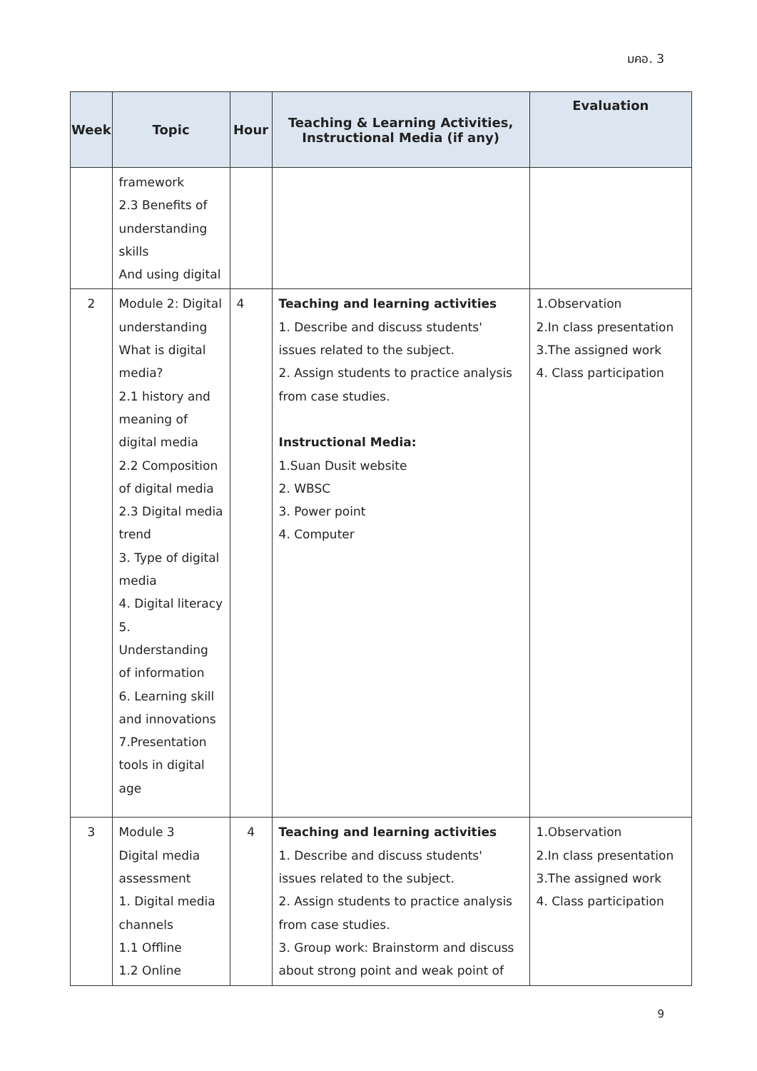มคอ. 3
| Week | Topic | Hour | Teaching & Learning Activities, Instructional Media (if any) | Evaluation |
| --- | --- | --- | --- | --- |
| | framework 2.3 Benefits of understanding skills And using digital | | | |
| 2 | Module 2: Digital understanding What is digital media? 2.1 history and meaning of digital media 2.2 Composition of digital media 2.3 Digital media trend 3. Type of digital media 4. Digital literacy 5. Understanding of information 6. Learning skill and innovations 7.Presentation tools in digital age | 4 | Teaching and learning activities 1. Describe and discuss students' issues related to the subject. 2. Assign students to practice analysis from case studies. Instructional Media: 1.Suan Dusit website 2. WBSC 3. Power point 4. Computer | 1.Observation 2.In class presentation 3.The assigned work 4. Class participation |
| 3 | Module 3 Digital media assessment 1. Digital media channels 1.1 Offline 1.2 Online | 4 | Teaching and learning activities 1. Describe and discuss students' issues related to the subject. 2. Assign students to practice analysis from case studies. 3. Group work: Brainstorm and discuss about strong point and weak point of | 1.Observation 2.In class presentation 3.The assigned work 4. Class participation |
9